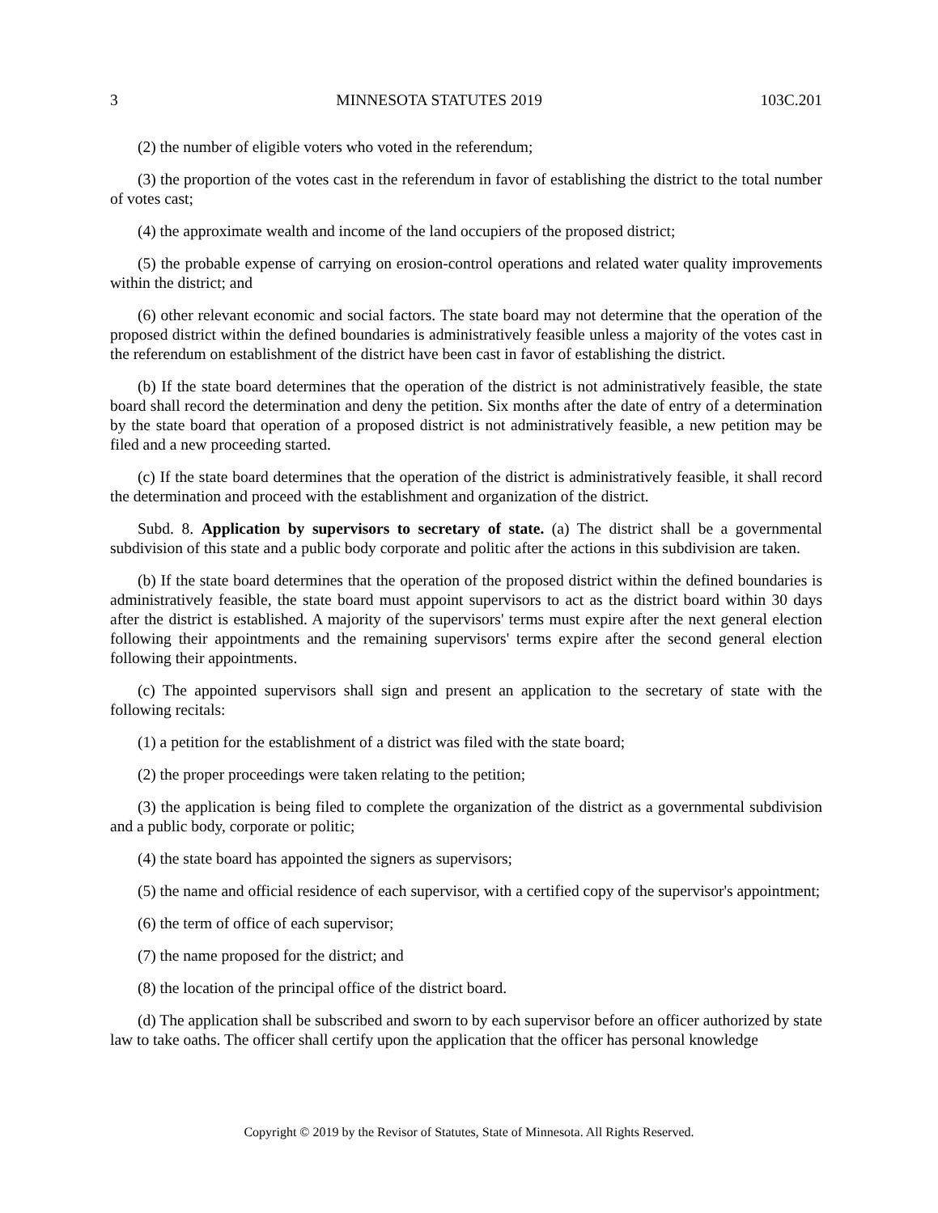3 MINNESOTA STATUTES 2019 103C.201
(2) the number of eligible voters who voted in the referendum;
(3) the proportion of the votes cast in the referendum in favor of establishing the district to the total number of votes cast;
(4) the approximate wealth and income of the land occupiers of the proposed district;
(5) the probable expense of carrying on erosion-control operations and related water quality improvements within the district; and
(6) other relevant economic and social factors. The state board may not determine that the operation of the proposed district within the defined boundaries is administratively feasible unless a majority of the votes cast in the referendum on establishment of the district have been cast in favor of establishing the district.
(b) If the state board determines that the operation of the district is not administratively feasible, the state board shall record the determination and deny the petition. Six months after the date of entry of a determination by the state board that operation of a proposed district is not administratively feasible, a new petition may be filed and a new proceeding started.
(c) If the state board determines that the operation of the district is administratively feasible, it shall record the determination and proceed with the establishment and organization of the district.
Subd. 8. Application by supervisors to secretary of state. (a) The district shall be a governmental subdivision of this state and a public body corporate and politic after the actions in this subdivision are taken.
(b) If the state board determines that the operation of the proposed district within the defined boundaries is administratively feasible, the state board must appoint supervisors to act as the district board within 30 days after the district is established. A majority of the supervisors' terms must expire after the next general election following their appointments and the remaining supervisors' terms expire after the second general election following their appointments.
(c) The appointed supervisors shall sign and present an application to the secretary of state with the following recitals:
(1) a petition for the establishment of a district was filed with the state board;
(2) the proper proceedings were taken relating to the petition;
(3) the application is being filed to complete the organization of the district as a governmental subdivision and a public body, corporate or politic;
(4) the state board has appointed the signers as supervisors;
(5) the name and official residence of each supervisor, with a certified copy of the supervisor's appointment;
(6) the term of office of each supervisor;
(7) the name proposed for the district; and
(8) the location of the principal office of the district board.
(d) The application shall be subscribed and sworn to by each supervisor before an officer authorized by state law to take oaths. The officer shall certify upon the application that the officer has personal knowledge
Copyright © 2019 by the Revisor of Statutes, State of Minnesota. All Rights Reserved.